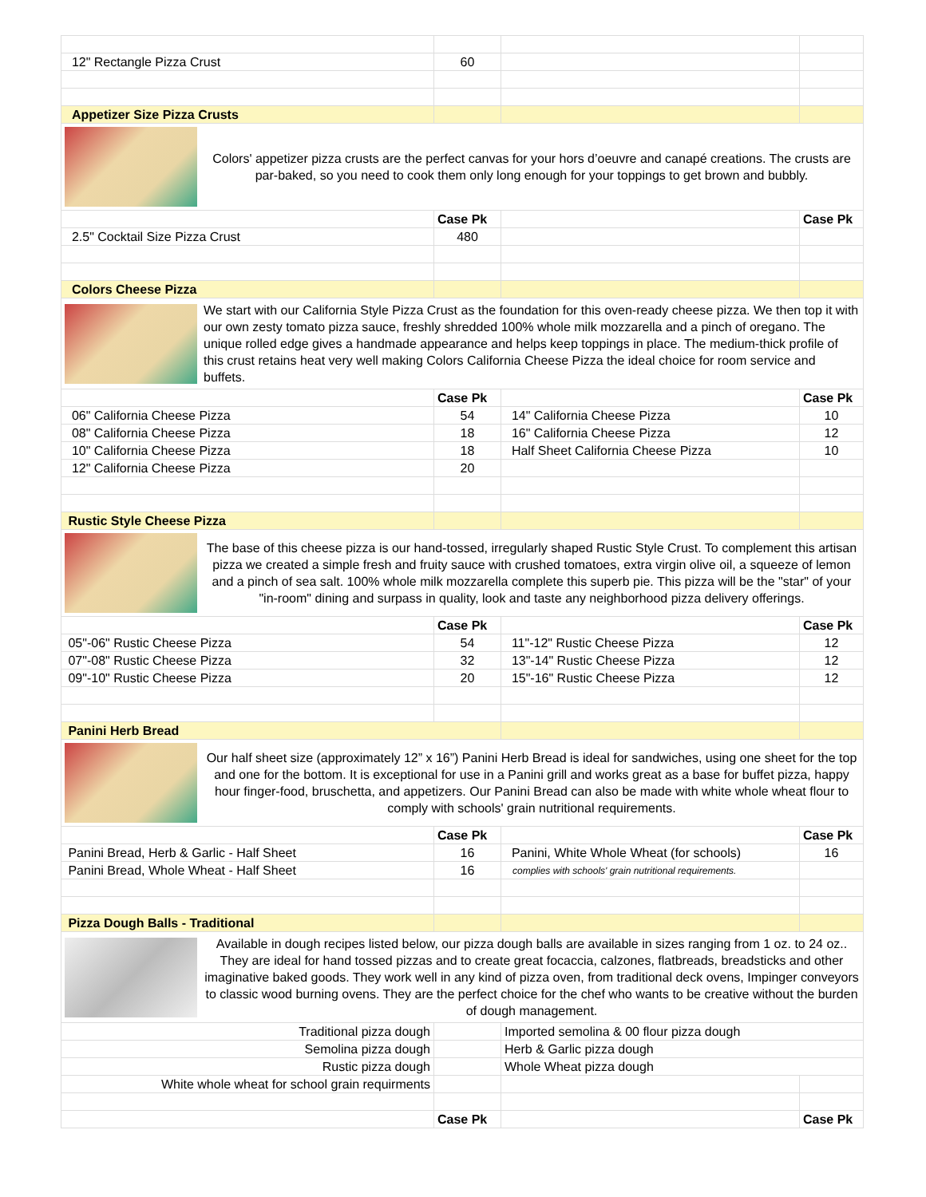| 12" Rectangle Pizza Crust | 60 | | |
| Appetizer Size Pizza Crusts | | | |
| Colors' appetizer pizza crusts are the perfect canvas for your hors d’oeuvre and canapé creations. The crusts are par-baked, so you need to cook them only long enough for your toppings to get brown and bubbly. | | | |
| | Case Pk | | Case Pk |
| 2.5" Cocktail Size Pizza Crust | 480 | | |
| Colors Cheese Pizza | | | |
| We start with our California Style Pizza Crust as the foundation for this oven-ready cheese pizza. We then top it with our own zesty tomato pizza sauce, freshly shredded 100% whole milk mozzarella and a pinch of oregano. The unique rolled edge gives a handmade appearance and helps keep toppings in place. The medium-thick profile of this crust retains heat very well making Colors California Cheese Pizza the ideal choice for room service and buffets. | | | |
| | Case Pk | | Case Pk |
| 06" California Cheese Pizza | 54 | 14" California Cheese Pizza | 10 |
| 08" California Cheese Pizza | 18 | 16" California Cheese Pizza | 12 |
| 10" California Cheese Pizza | 18 | Half Sheet California Cheese Pizza | 10 |
| 12" California Cheese Pizza | 20 | | |
| Rustic Style Cheese Pizza | | | |
| The base of this cheese pizza is our hand-tossed, irregularly shaped Rustic Style Crust. To complement this artisan pizza we created a simple fresh and fruity sauce with crushed tomatoes, extra virgin olive oil, a squeeze of lemon and a pinch of sea salt. 100% whole milk mozzarella complete this superb pie. This pizza will be the "star" of your "in-room" dining and surpass in quality, look and taste any neighborhood pizza delivery offerings. | | | |
| | Case Pk | | Case Pk |
| 05"-06" Rustic Cheese Pizza | 54 | 11"-12" Rustic Cheese Pizza | 12 |
| 07"-08" Rustic Cheese Pizza | 32 | 13"-14" Rustic Cheese Pizza | 12 |
| 09"-10" Rustic Cheese Pizza | 20 | 15"-16" Rustic Cheese Pizza | 12 |
| Panini Herb Bread | | | |
| Our half sheet size (approximately 12” x 16”) Panini Herb Bread is ideal for sandwiches, using one sheet for the top and one for the bottom. It is exceptional for use in a Panini grill and works great as a base for buffet pizza, happy hour finger-food, bruschetta, and appetizers. Our Panini Bread can also be made with white whole wheat flour to comply with schools' grain nutritional requirements. | | | |
| | Case Pk | | Case Pk |
| Panini Bread, Herb & Garlic - Half Sheet | 16 | Panini, White Whole Wheat (for schools) | 16 |
| Panini Bread, Whole Wheat - Half Sheet | 16 | complies with schools' grain nutritional requirements. | |
| Pizza Dough Balls - Traditional | | | |
| Available in dough recipes listed below, our pizza dough balls are available in sizes ranging from 1 oz. to 24 oz.. They are ideal for hand tossed pizzas and to create great focaccia, calzones, flatbreads, breadsticks and other imaginative baked goods. They work well in any kind of pizza oven, from traditional deck ovens, Impinger conveyors to classic wood burning ovens. They are the perfect choice for the chef who wants to be creative without the burden of dough management. | | | |
| Traditional pizza dough | | Imported semolina & 00 flour pizza dough | |
| Semolina pizza dough | | Herb & Garlic pizza dough | |
| Rustic pizza dough | | Whole Wheat pizza dough | |
| White whole wheat for school grain requirments | | | |
| | Case Pk | | Case Pk |